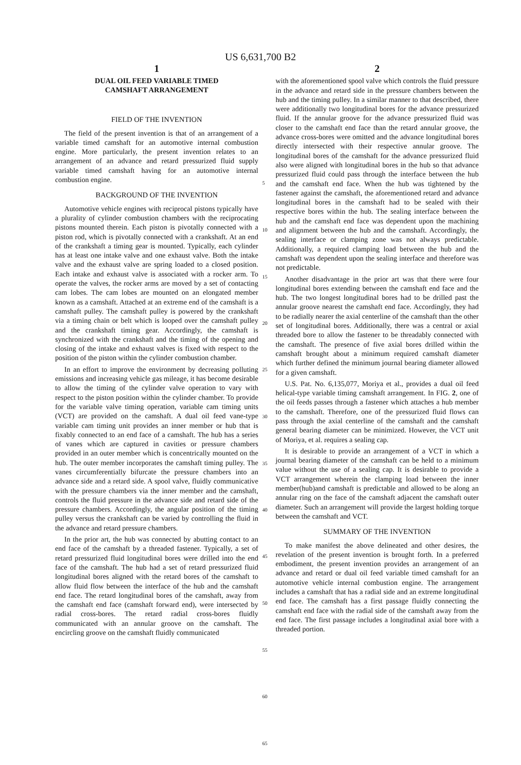US 6,631,700 B2
1
DUAL OIL FEED VARIABLE TIMED
CAMSHAFT ARRANGEMENT
FIELD OF THE INVENTION
The field of the present invention is that of an arrangement of a variable timed camshaft for an automotive internal combustion engine. More particularly, the present invention relates to an arrangement of an advance and retard pressurized fluid supply variable timed camshaft having for an automotive internal combustion engine.
BACKGROUND OF THE INVENTION
Automotive vehicle engines with reciprocal pistons typically have a plurality of cylinder combustion chambers with the reciprocating pistons mounted therein. Each piston is pivotally connected with a piston rod, which is pivotally connected with a crankshaft. At an end of the crankshaft a timing gear is mounted. Typically, each cylinder has at least one intake valve and one exhaust valve. Both the intake valve and the exhaust valve are spring loaded to a closed position. Each intake and exhaust valve is associated with a rocker arm. To operate the valves, the rocker arms are moved by a set of contacting cam lobes. The cam lobes are mounted on an elongated member known as a camshaft. Attached at an extreme end of the camshaft is a camshaft pulley. The camshaft pulley is powered by the crankshaft via a timing chain or belt which is looped over the camshaft pulley and the crankshaft timing gear. Accordingly, the camshaft is synchronized with the crankshaft and the timing of the opening and closing of the intake and exhaust valves is fixed with respect to the position of the piston within the cylinder combustion chamber.
In an effort to improve the environment by decreasing polluting emissions and increasing vehicle gas mileage, it has become desirable to allow the timing of the cylinder valve operation to vary with respect to the piston position within the cylinder chamber. To provide for the variable valve timing operation, variable cam timing units (VCT) are provided on the camshaft. A dual oil feed vane-type variable cam timing unit provides an inner member or hub that is fixably connected to an end face of a camshaft. The hub has a series of vanes which are captured in cavities or pressure chambers provided in an outer member which is concentrically mounted on the hub. The outer member incorporates the camshaft timing pulley. The vanes circumferentially bifurcate the pressure chambers into an advance side and a retard side. A spool valve, fluidly communicative with the pressure chambers via the inner member and the camshaft, controls the fluid pressure in the advance side and retard side of the pressure chambers. Accordingly, the angular position of the timing pulley versus the crankshaft can be varied by controlling the fluid in the advance and retard pressure chambers.
In the prior art, the hub was connected by abutting contact to an end face of the camshaft by a threaded fastener. Typically, a set of retard pressurized fluid longitudinal bores were drilled into the end face of the camshaft. The hub had a set of retard pressurized fluid longitudinal bores aligned with the retard bores of the camshaft to allow fluid flow between the interface of the hub and the camshaft end face. The retard longitudinal bores of the camshaft, away from the camshaft end face (camshaft forward end), were intersected by radial cross-bores. The retard radial cross-bores fluidly communicated with an annular groove on the camshaft. The encircling groove on the camshaft fluidly communicated
5
10
15
20
25
30
35
40
45
50
55
60
65
2
with the aforementioned spool valve which controls the fluid pressure in the advance and retard side in the pressure chambers between the hub and the timing pulley. In a similar manner to that described, there were additionally two longitudinal bores for the advance pressurized fluid. If the annular groove for the advance pressurized fluid was closer to the camshaft end face than the retard annular groove, the advance cross-bores were omitted and the advance longitudinal bores directly intersected with their respective annular groove. The longitudinal bores of the camshaft for the advance pressurized fluid also were aligned with longitudinal bores in the hub so that advance pressurized fluid could pass through the interface between the hub and the camshaft end face. When the hub was tightened by the fastener against the camshaft, the aforementioned retard and advance longitudinal bores in the camshaft had to be sealed with their respective bores within the hub. The sealing interface between the hub and the camshaft end face was dependent upon the machining and alignment between the hub and the camshaft. Accordingly, the sealing interface or clamping zone was not always predictable. Additionally, a required clamping load between the hub and the camshaft was dependent upon the sealing interface and therefore was not predictable.
Another disadvantage in the prior art was that there were four longitudinal bores extending between the camshaft end face and the hub. The two longest longitudinal bores had to be drilled past the annular groove nearest the camshaft end face. Accordingly, they had to be radially nearer the axial centerline of the camshaft than the other set of longitudinal bores. Additionally, there was a central or axial threaded bore to allow the fastener to be threadably connected with the camshaft. The presence of five axial bores drilled within the camshaft brought about a minimum required camshaft diameter which further defined the minimum journal bearing diameter allowed for a given camshaft.
U.S. Pat. No. 6,135,077, Moriya et al., provides a dual oil feed helical-type variable timing camshaft arrangement. In FIG. 2, one of the oil feeds passes through a fastener which attaches a hub member to the camshaft. Therefore, one of the pressurized fluid flows can pass through the axial centerline of the camshaft and the camshaft general bearing diameter can be minimized. However, the VCT unit of Moriya, et al. requires a sealing cap.
It is desirable to provide an arrangement of a VCT in which a journal bearing diameter of the camshaft can be held to a minimum value without the use of a sealing cap. It is desirable to provide a VCT arrangement wherein the clamping load between the inner member(hub)and camshaft is predictable and allowed to be along an annular ring on the face of the camshaft adjacent the camshaft outer diameter. Such an arrangement will provide the largest holding torque between the camshaft and VCT.
SUMMARY OF THE INVENTION
To make manifest the above delineated and other desires, the revelation of the present invention is brought forth. In a preferred embodiment, the present invention provides an arrangement of an advance and retard or dual oil feed variable timed camshaft for an automotive vehicle internal combustion engine. The arrangement includes a camshaft that has a radial side and an extreme longitudinal end face. The camshaft has a first passage fluidly connecting the camshaft end face with the radial side of the camshaft away from the end face. The first passage includes a longitudinal axial bore with a threaded portion.